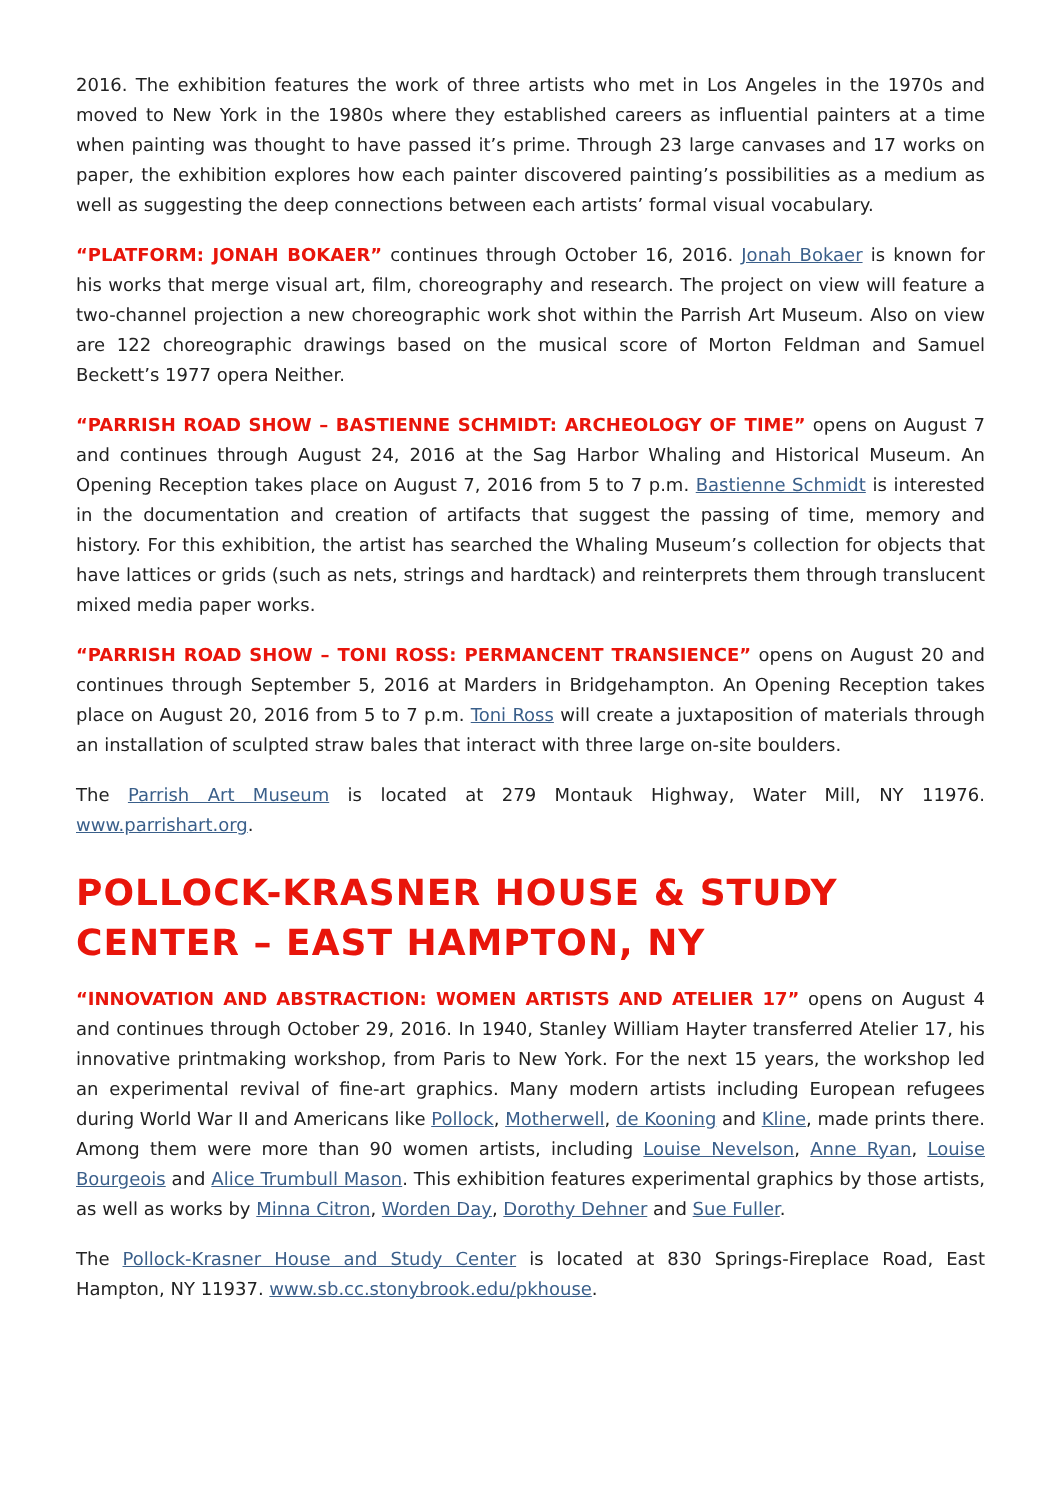2016. The exhibition features the work of three artists who met in Los Angeles in the 1970s and moved to New York in the 1980s where they established careers as influential painters at a time when painting was thought to have passed it’s prime. Through 23 large canvases and 17 works on paper, the exhibition explores how each painter discovered painting’s possibilities as a medium as well as suggesting the deep connections between each artists’ formal visual vocabulary.
“PLATFORM: JONAH BOKAER” continues through October 16, 2016. Jonah Bokaer is known for his works that merge visual art, film, choreography and research. The project on view will feature a two-channel projection a new choreographic work shot within the Parrish Art Museum. Also on view are 122 choreographic drawings based on the musical score of Morton Feldman and Samuel Beckett’s 1977 opera Neither.
“PARRISH ROAD SHOW – BASTIENNE SCHMIDT: ARCHEOLOGY OF TIME” opens on August 7 and continues through August 24, 2016 at the Sag Harbor Whaling and Historical Museum. An Opening Reception takes place on August 7, 2016 from 5 to 7 p.m. Bastienne Schmidt is interested in the documentation and creation of artifacts that suggest the passing of time, memory and history. For this exhibition, the artist has searched the Whaling Museum’s collection for objects that have lattices or grids (such as nets, strings and hardtack) and reinterprets them through translucent mixed media paper works.
“PARRISH ROAD SHOW – TONI ROSS: PERMANCENT TRANSIENCE” opens on August 20 and continues through September 5, 2016 at Marders in Bridgehampton. An Opening Reception takes place on August 20, 2016 from 5 to 7 p.m. Toni Ross will create a juxtaposition of materials through an installation of sculpted straw bales that interact with three large on-site boulders.
The Parrish Art Museum is located at 279 Montauk Highway, Water Mill, NY 11976. www.parrishart.org.
POLLOCK-KRASNER HOUSE & STUDY CENTER – EAST HAMPTON, NY
“INNOVATION AND ABSTRACTION: WOMEN ARTISTS AND ATELIER 17” opens on August 4 and continues through October 29, 2016. In 1940, Stanley William Hayter transferred Atelier 17, his innovative printmaking workshop, from Paris to New York. For the next 15 years, the workshop led an experimental revival of fine-art graphics. Many modern artists including European refugees during World War II and Americans like Pollock, Motherwell, de Kooning and Kline, made prints there. Among them were more than 90 women artists, including Louise Nevelson, Anne Ryan, Louise Bourgeois and Alice Trumbull Mason. This exhibition features experimental graphics by those artists, as well as works by Minna Citron, Worden Day, Dorothy Dehner and Sue Fuller.
The Pollock-Krasner House and Study Center is located at 830 Springs-Fireplace Road, East Hampton, NY 11937. www.sb.cc.stonybrook.edu/pkhouse.